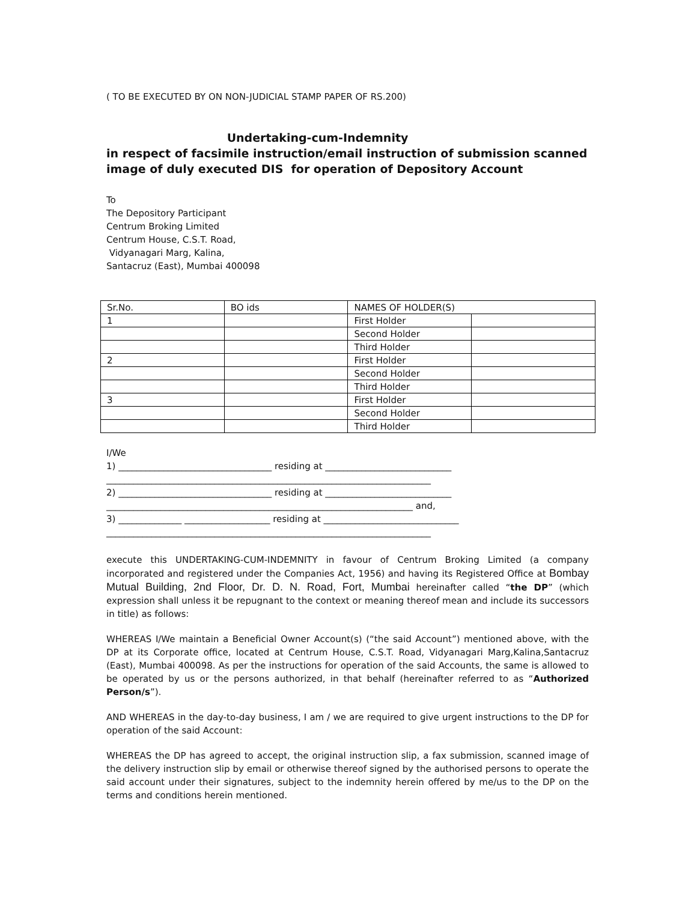( TO BE EXECUTED BY ON NON-JUDICIAL STAMP PAPER OF RS.200)
Undertaking-cum-Indemnity
in respect of facsimile instruction/email instruction of submission scanned image of duly executed DIS for operation of Depository Account
To
The Depository Participant
Centrum Broking Limited
Centrum House, C.S.T. Road,
Vidyanagari Marg, Kalina,
Santacruz (East), Mumbai 400098
| Sr.No. | BO ids | NAMES OF HOLDER(S) | |
| 1 | | First Holder | |
| | | Second Holder | |
| | | Third Holder | |
| 2 | | First Holder | |
| | | Second Holder | |
| | | Third Holder | |
| 3 | | First Holder | |
| | | Second Holder | |
| | | Third Holder | |
I/We
1) __________________________________ residing at ____________________________
________________________________________________________________________
2) __________________________________ residing at ____________________________
____________________________________________________________________ and,
3) ______________ ___________________ residing at ______________________________
________________________________________________________________________
execute this UNDERTAKING-CUM-INDEMNITY in favour of Centrum Broking Limited (a company incorporated and registered under the Companies Act, 1956) and having its Registered Office at Bombay Mutual Building, 2nd Floor, Dr. D. N. Road, Fort, Mumbai hereinafter called “the DP” (which expression shall unless it be repugnant to the context or meaning thereof mean and include its successors in title) as follows:
WHEREAS I/We maintain a Beneficial Owner Account(s) (“the said Account”) mentioned above, with the DP at its Corporate office, located at Centrum House, C.S.T. Road, Vidyanagari Marg,Kalina,Santacruz (East), Mumbai 400098. As per the instructions for operation of the said Accounts, the same is allowed to be operated by us or the persons authorized, in that behalf (hereinafter referred to as “Authorized Person/s”).
AND WHEREAS in the day-to-day business, I am / we are required to give urgent instructions to the DP for operation of the said Account:
WHEREAS the DP has agreed to accept, the original instruction slip, a fax submission, scanned image of the delivery instruction slip by email or otherwise thereof signed by the authorised persons to operate the said account under their signatures, subject to the indemnity herein offered by me/us to the DP on the terms and conditions herein mentioned.